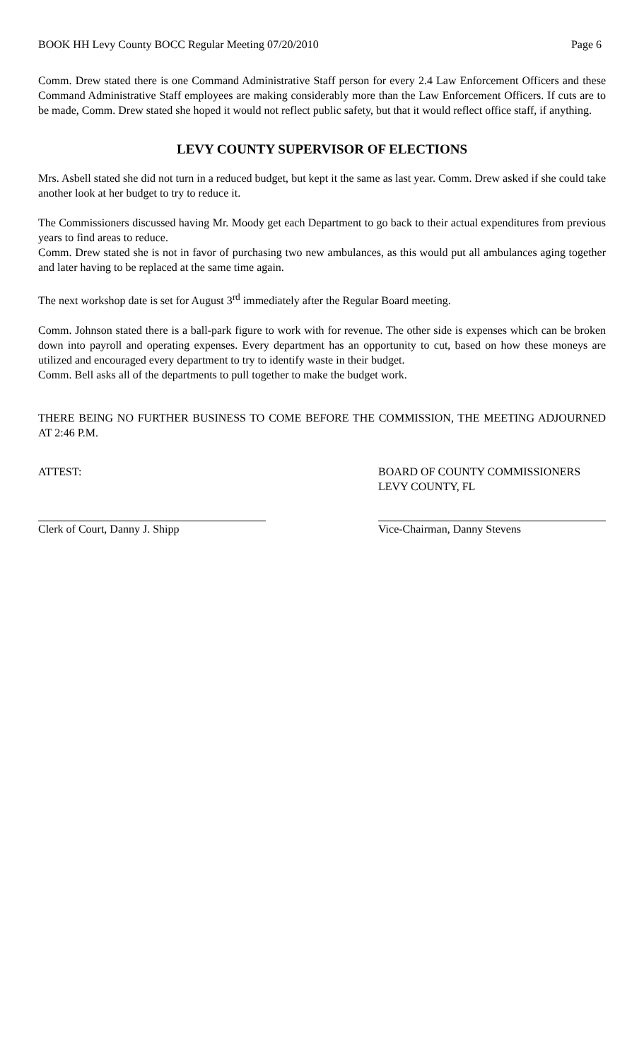BOOK HH Levy County BOCC Regular Meeting 07/20/2010 Page 6
Comm. Drew stated there is one Command Administrative Staff person for every 2.4 Law Enforcement Officers and these Command Administrative Staff employees are making considerably more than the Law Enforcement Officers. If cuts are to be made, Comm. Drew stated she hoped it would not reflect public safety, but that it would reflect office staff, if anything.
LEVY COUNTY SUPERVISOR OF ELECTIONS
Mrs. Asbell stated she did not turn in a reduced budget, but kept it the same as last year. Comm. Drew asked if she could take another look at her budget to try to reduce it.
The Commissioners discussed having Mr. Moody get each Department to go back to their actual expenditures from previous years to find areas to reduce.
Comm. Drew stated she is not in favor of purchasing two new ambulances, as this would put all ambulances aging together and later having to be replaced at the same time again.
The next workshop date is set for August 3<sup>rd</sup> immediately after the Regular Board meeting.
Comm. Johnson stated there is a ball-park figure to work with for revenue. The other side is expenses which can be broken down into payroll and operating expenses. Every department has an opportunity to cut, based on how these moneys are utilized and encouraged every department to try to identify waste in their budget.
Comm. Bell asks all of the departments to pull together to make the budget work.
THERE BEING NO FURTHER BUSINESS TO COME BEFORE THE COMMISSION, THE MEETING ADJOURNED AT 2:46 P.M.
ATTEST: BOARD OF COUNTY COMMISSIONERS
LEVY COUNTY, FL
Clerk of Court, Danny J. Shipp Vice-Chairman, Danny Stevens